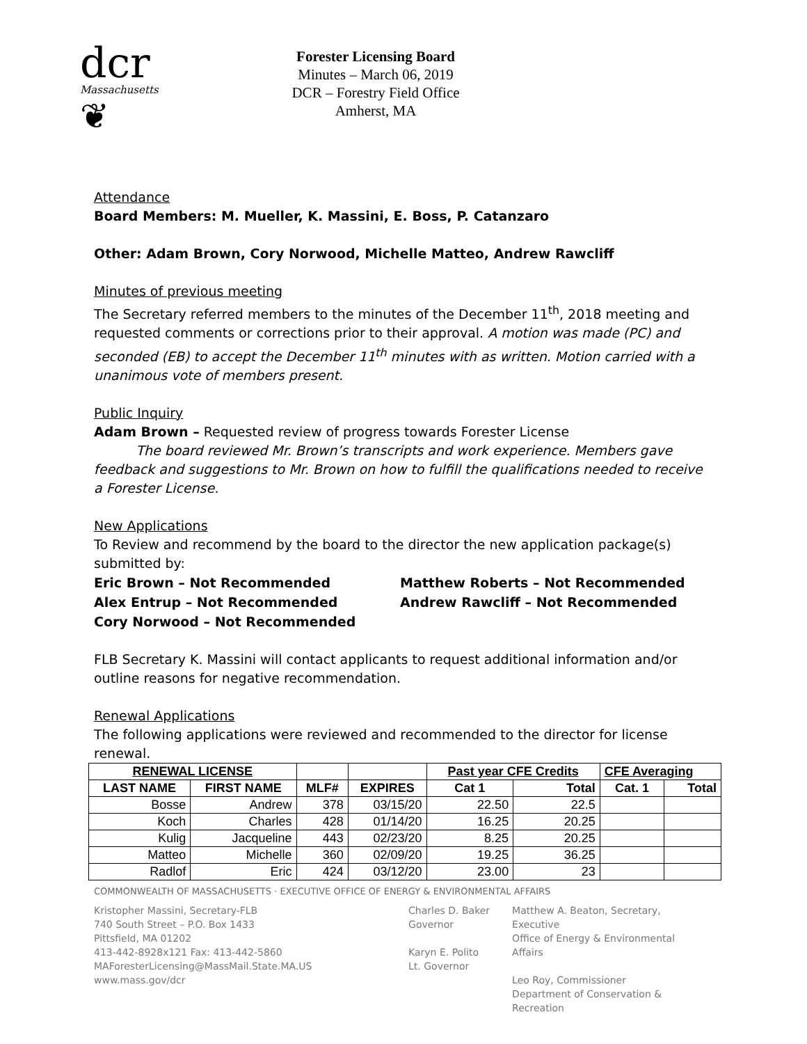dcr
Massachusetts
❦
Forester Licensing Board
Minutes – March 06, 2019
DCR – Forestry Field Office
Amherst, MA
Attendance
Board Members: M. Mueller, K. Massini, E. Boss, P. Catanzaro
Other: Adam Brown, Cory Norwood, Michelle Matteo, Andrew Rawcliff
Minutes of previous meeting
The Secretary referred members to the minutes of the December 11<sup>th</sup>, 2018 meeting and requested comments or corrections prior to their approval. A motion was made (PC) and seconded (EB) to accept the December 11<sup>th</sup> minutes with as written. Motion carried with a unanimous vote of members present.
Public Inquiry
Adam Brown – Requested review of progress towards Forester License
The board reviewed Mr. Brown’s transcripts and work experience. Members gave feedback and suggestions to Mr. Brown on how to fulfill the qualifications needed to receive a Forester License.
New Applications
To Review and recommend by the board to the director the new application package(s) submitted by:
Eric Brown – Not Recommended
Alex Entrup – Not Recommended
Cory Norwood – Not Recommended
Matthew Roberts – Not Recommended
Andrew Rawcliff – Not Recommended
FLB Secretary K. Massini will contact applicants to request additional information and/or outline reasons for negative recommendation.
Renewal Applications
The following applications were reviewed and recommended to the director for license renewal.
| RENEWAL LICENSE | | | | Past year CFE Credits | | CFE Averaging | |
| --- | --- | --- | --- | --- | --- | --- | --- |
| LAST NAME | FIRST NAME | MLF# | EXPIRES | Cat 1 | Total | Cat. 1 | Total |
| Bosse | Andrew | 378 | 03/15/20 | 22.50 | 22.5 | | |
| Koch | Charles | 428 | 01/14/20 | 16.25 | 20.25 | | |
| Kulig | Jacqueline | 443 | 02/23/20 | 8.25 | 20.25 | | |
| Matteo | Michelle | 360 | 02/09/20 | 19.25 | 36.25 | | |
| Radlof | Eric | 424 | 03/12/20 | 23.00 | 23 | | |
COMMONWEALTH OF MASSACHUSETTS · EXECUTIVE OFFICE OF ENERGY & ENVIRONMENTAL AFFAIRS
Kristopher Massini, Secretary-FLB
740 South Street – P.O. Box 1433
Pittsfield, MA 01202
413-442-8928x121 Fax: 413-442-5860
MAForesterLicensing@MassMail.State.MA.US
www.mass.gov/dcr
Charles D. Baker
Governor
Karyn E. Polito
Lt. Governor
Matthew A. Beaton, Secretary, Executive
Office of Energy & Environmental Affairs
Leo Roy, Commissioner
Department of Conservation & Recreation